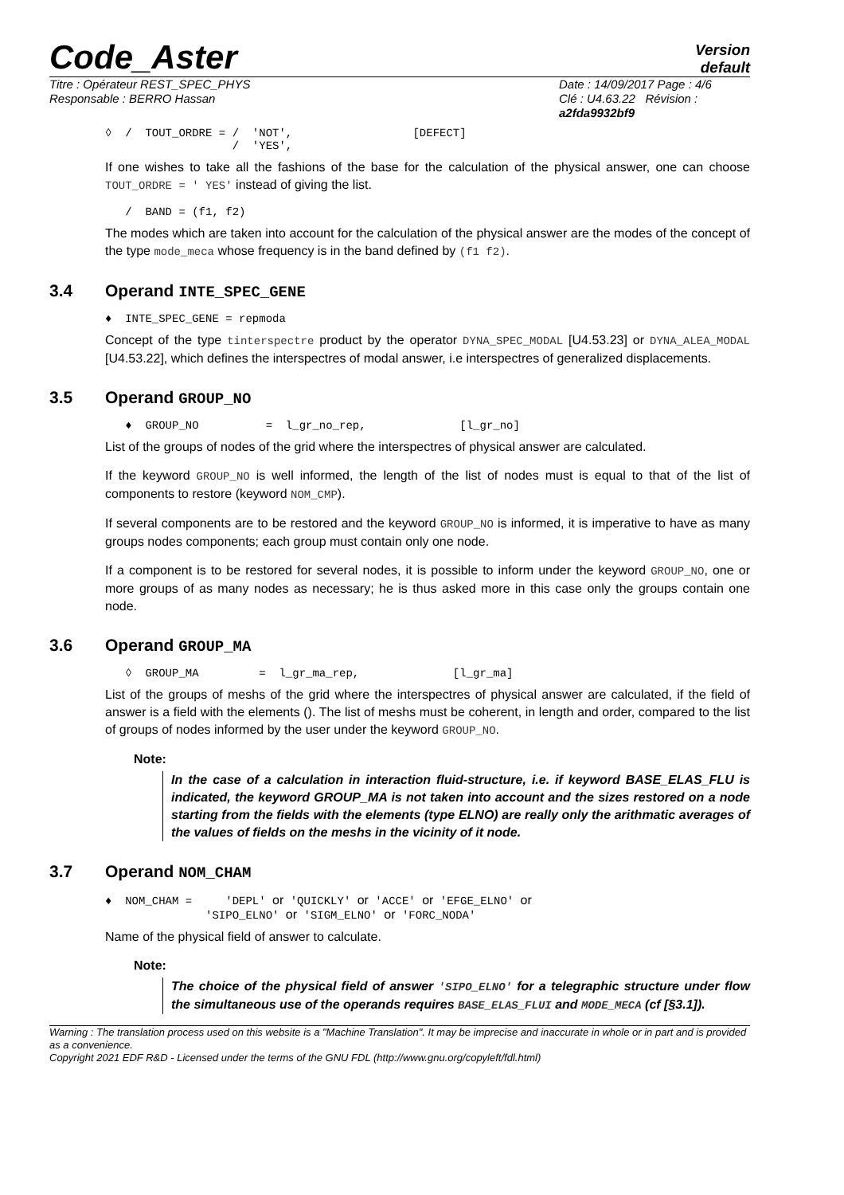Code_Aster
Version
default
Titre : Opérateur REST_SPEC_PHYS
Responsable : BERRO Hassan
Date : 14/09/2017 Page : 4/6
Clé : U4.63.22 Révision :
a2fda9932bf9
◊  /  TOUT_ORDRE = /  'NOT',                  [DEFECT]
                   /  'YES',
If one wishes to take all the fashions of the base for the calculation of the physical answer, one can choose TOUT_ORDRE = ' YES' instead of giving the list.
   /  BAND = (f1, f2)
The modes which are taken into account for the calculation of the physical answer are the modes of the concept of the type mode_meca whose frequency is in the band defined by (f1 f2).
3.4 Operand INTE_SPEC_GENE
♦  INTE_SPEC_GENE = repmoda
Concept of the type tinterspectre product by the operator DYNA_SPEC_MODAL [U4.53.23] or DYNA_ALEA_MODAL [U4.53.22], which defines the interspectres of modal answer, i.e interspectres of generalized displacements.
3.5 Operand GROUP_NO
   ♦  GROUP_NO          =  l_gr_no_rep,              [l_gr_no]
List of the groups of nodes of the grid where the interspectres of physical answer are calculated.
If the keyword GROUP_NO is well informed, the length of the list of nodes must is equal to that of the list of components to restore (keyword NOM_CMP).
If several components are to be restored and the keyword GROUP_NO is informed, it is imperative to have as many groups nodes components; each group must contain only one node.
If a component is to be restored for several nodes, it is possible to inform under the keyword GROUP_NO, one or more groups of as many nodes as necessary; he is thus asked more in this case only the groups contain one node.
3.6 Operand GROUP_MA
   ◊  GROUP_MA         =  l_gr_ma_rep,              [l_gr_ma]
List of the groups of meshs of the grid where the interspectres of physical answer are calculated, if the field of answer is a field with the elements (). The list of meshs must be coherent, in length and order, compared to the list of groups of nodes informed by the user under the keyword GROUP_NO.
Note:
In the case of a calculation in interaction fluid-structure, i.e. if keyword BASE_ELAS_FLU is indicated, the keyword GROUP_MA is not taken into account and the sizes restored on a node starting from the fields with the elements (type ELNO) are really only the arithmatic averages of the values of fields on the meshs in the vicinity of it node.
3.7 Operand NOM_CHAM
♦  NOM_CHAM =     'DEPL' or 'QUICKLY' or 'ACCE' or 'EFGE_ELNO' or
               'SIPO_ELNO' or 'SIGM_ELNO' or 'FORC_NODA'
Name of the physical field of answer to calculate.
Note:
The choice of the physical field of answer 'SIPO_ELNO' for a telegraphic structure under flow the simultaneous use of the operands requires BASE_ELAS_FLUI and MODE_MECA (cf [§3.1]).
Warning : The translation process used on this website is a "Machine Translation". It may be imprecise and inaccurate in whole or in part and is provided as a convenience.
Copyright 2021 EDF R&D - Licensed under the terms of the GNU FDL (http://www.gnu.org/copyleft/fdl.html)